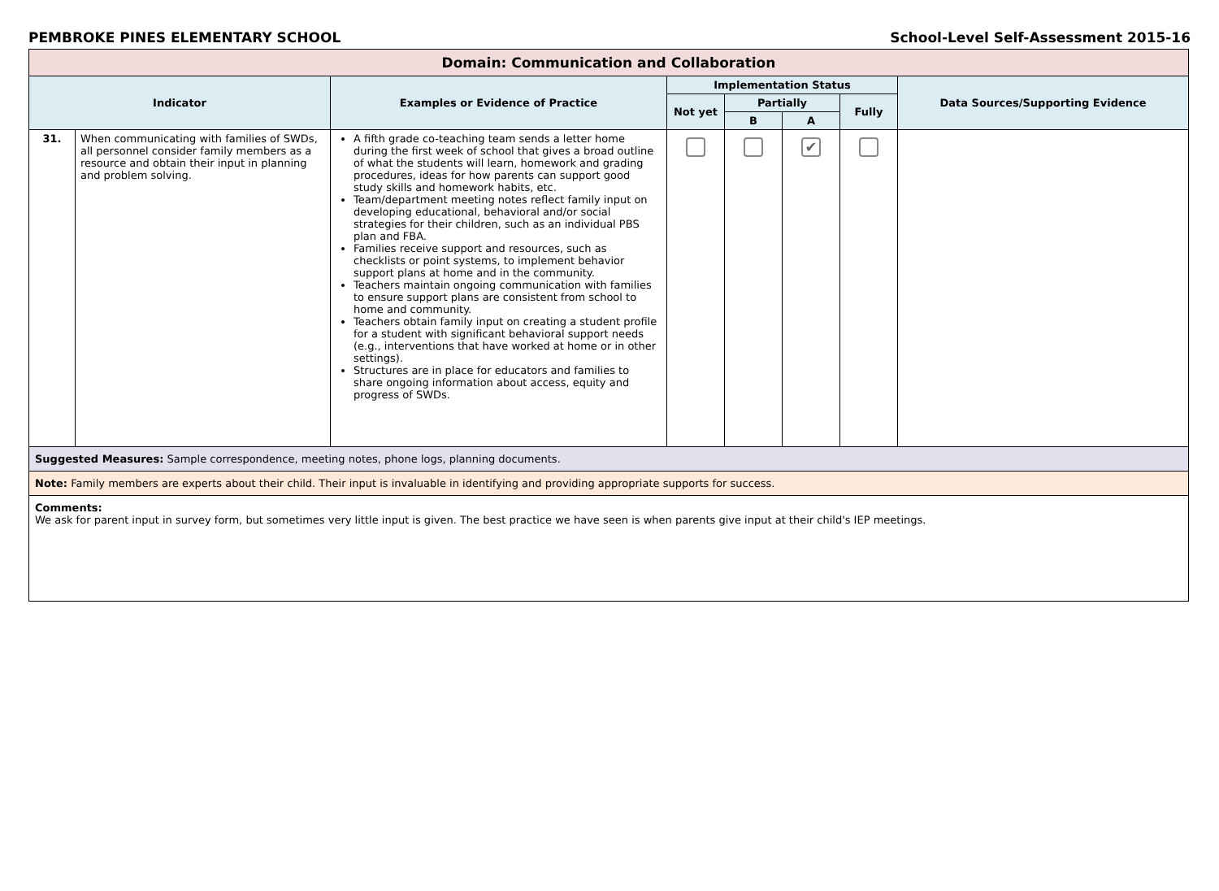PEMBROKE PINES ELEMENTARY SCHOOL School-Level Self-Assessment 2015-16
| Domain: Communication and Collaboration | | | | | | | |
| --- | --- | --- | --- | --- | --- | --- | --- |
| Indicator | | Examples or Evidence of Practice | Implementation Status | | | | Data Sources/Supporting Evidence |
| | | | Not yet | Partially | | Fully | |
| | | | | B | A | | |
| 31. | When communicating with families of SWDs, all personnel consider family members as a resource and obtain their input in planning and problem solving. | A fifth grade co-teaching team sends a letter home during the first week of school that gives a broad outline of what the students will learn, homework and grading procedures, ideas for how parents can support good study skills and homework habits, etc. Team/department meeting notes reflect family input on developing educational, behavioral and/or social strategies for their children, such as an individual PBS plan and FBA. Families receive support and resources, such as checklists or point systems, to implement behavior support plans at home and in the community. Teachers maintain ongoing communication with families to ensure support plans are consistent from school to home and community. Teachers obtain family input on creating a student profile for a student with significant behavioral support needs (e.g., interventions that have worked at home or in other settings). Structures are in place for educators and families to share ongoing information about access, equity and progress of SWDs. | | | ✔ | | |
| Suggested Measures: Sample correspondence, meeting notes, phone logs, planning documents. | | | | | | | |
| Note: Family members are experts about their child. Their input is invaluable in identifying and providing appropriate supports for success. | | | | | | | |
| Comments: We ask for parent input in survey form, but sometimes very little input is given. The best practice we have seen is when parents give input at their child's IEP meetings. | | | | | | | |